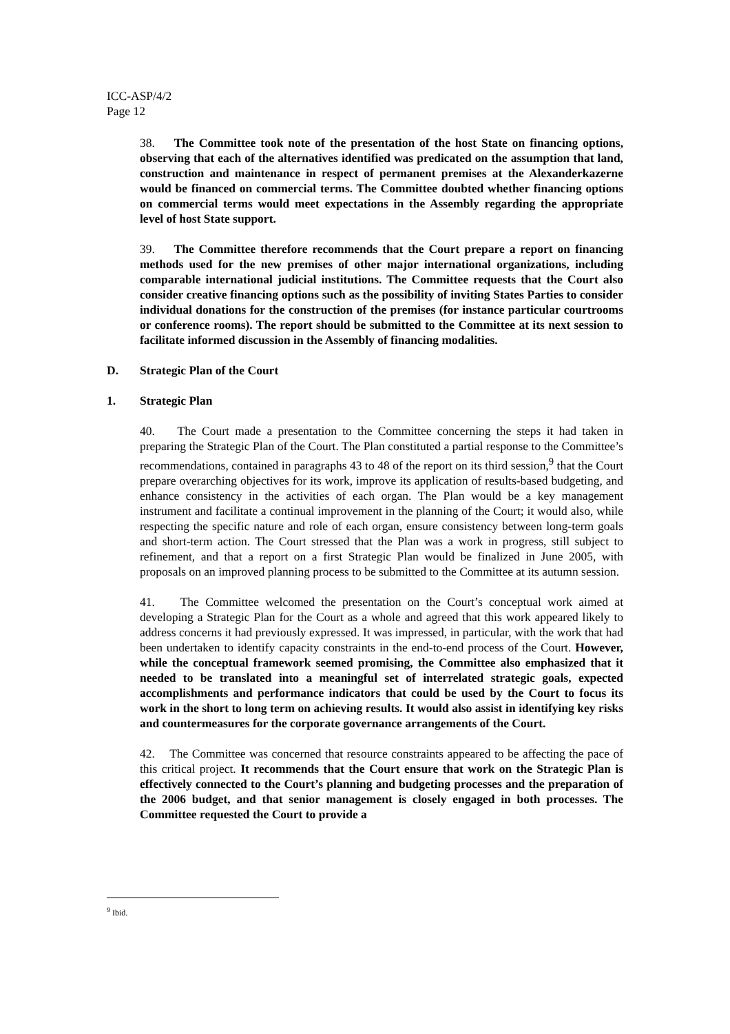ICC-ASP/4/2
Page 12
38. The Committee took note of the presentation of the host State on financing options, observing that each of the alternatives identified was predicated on the assumption that land, construction and maintenance in respect of permanent premises at the Alexanderkazerne would be financed on commercial terms. The Committee doubted whether financing options on commercial terms would meet expectations in the Assembly regarding the appropriate level of host State support.
39. The Committee therefore recommends that the Court prepare a report on financing methods used for the new premises of other major international organizations, including comparable international judicial institutions. The Committee requests that the Court also consider creative financing options such as the possibility of inviting States Parties to consider individual donations for the construction of the premises (for instance particular courtrooms or conference rooms). The report should be submitted to the Committee at its next session to facilitate informed discussion in the Assembly of financing modalities.
D. Strategic Plan of the Court
1. Strategic Plan
40. The Court made a presentation to the Committee concerning the steps it had taken in preparing the Strategic Plan of the Court. The Plan constituted a partial response to the Committee’s recommendations, contained in paragraphs 43 to 48 of the report on its third session,<sup>9</sup> that the Court prepare overarching objectives for its work, improve its application of results-based budgeting, and enhance consistency in the activities of each organ. The Plan would be a key management instrument and facilitate a continual improvement in the planning of the Court; it would also, while respecting the specific nature and role of each organ, ensure consistency between long-term goals and short-term action. The Court stressed that the Plan was a work in progress, still subject to refinement, and that a report on a first Strategic Plan would be finalized in June 2005, with proposals on an improved planning process to be submitted to the Committee at its autumn session.
41. The Committee welcomed the presentation on the Court’s conceptual work aimed at developing a Strategic Plan for the Court as a whole and agreed that this work appeared likely to address concerns it had previously expressed. It was impressed, in particular, with the work that had been undertaken to identify capacity constraints in the end-to-end process of the Court. However, while the conceptual framework seemed promising, the Committee also emphasized that it needed to be translated into a meaningful set of interrelated strategic goals, expected accomplishments and performance indicators that could be used by the Court to focus its work in the short to long term on achieving results. It would also assist in identifying key risks and countermeasures for the corporate governance arrangements of the Court.
42. The Committee was concerned that resource constraints appeared to be affecting the pace of this critical project. It recommends that the Court ensure that work on the Strategic Plan is effectively connected to the Court’s planning and budgeting processes and the preparation of the 2006 budget, and that senior management is closely engaged in both processes. The Committee requested the Court to provide a
<sup>9</sup> Ibid.